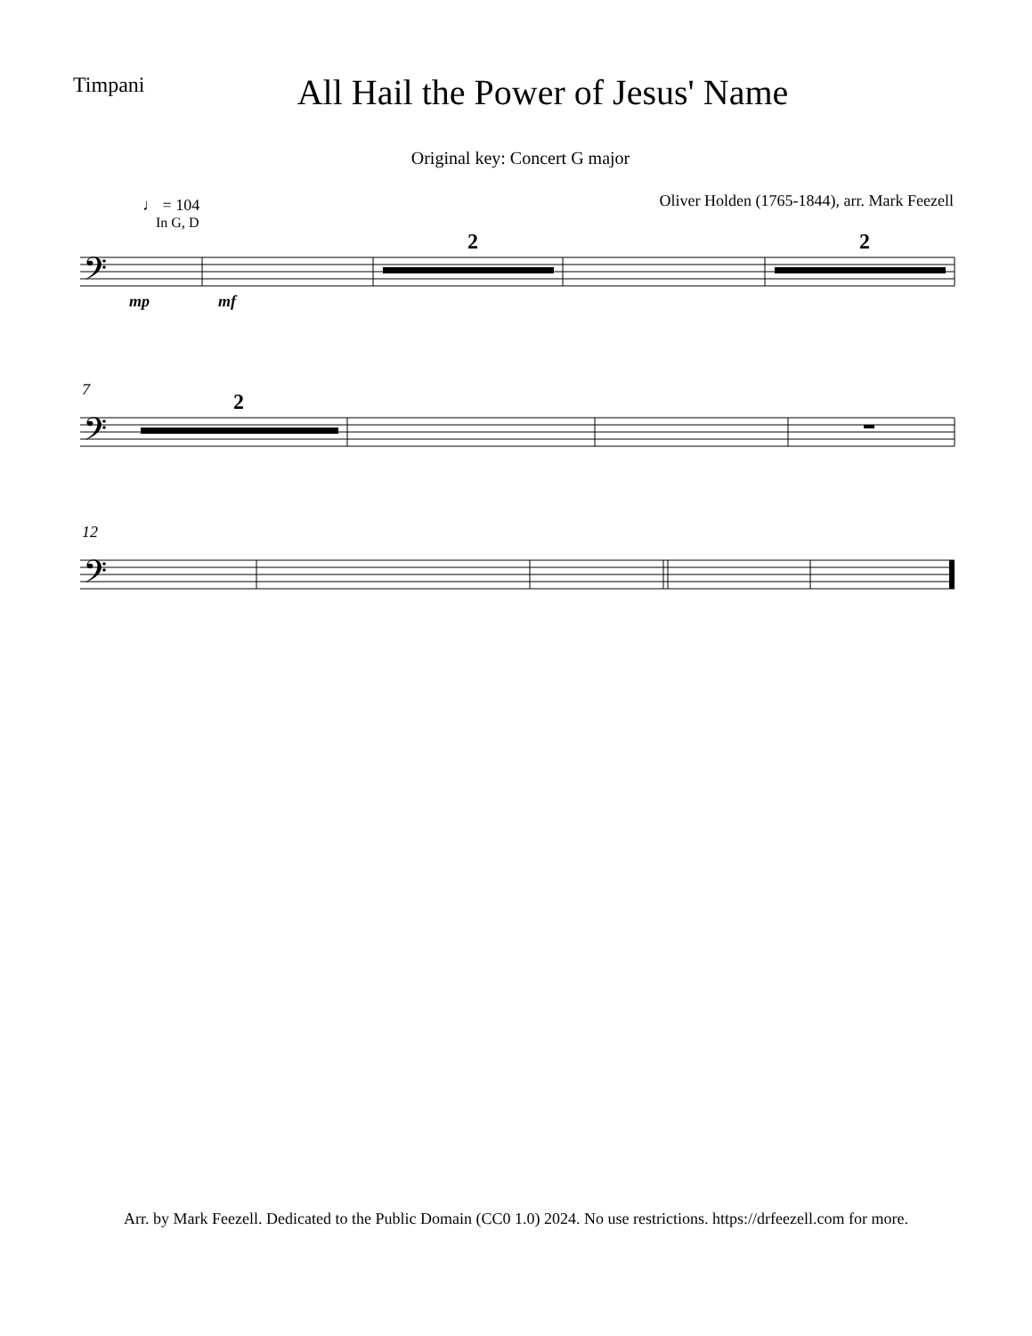Timpani
All Hail the Power of Jesus' Name
Original key: Concert G major
Oliver Holden (1765-1844), arr. Mark Feezell
♩ = 104
In G, D
2
2
𝄢
mp
mf
7
2
𝄢
12
𝄢
Arr. by Mark Feezell. Dedicated to the Public Domain (CC0 1.0) 2024. No use restrictions. https://drfeezell.com for more.